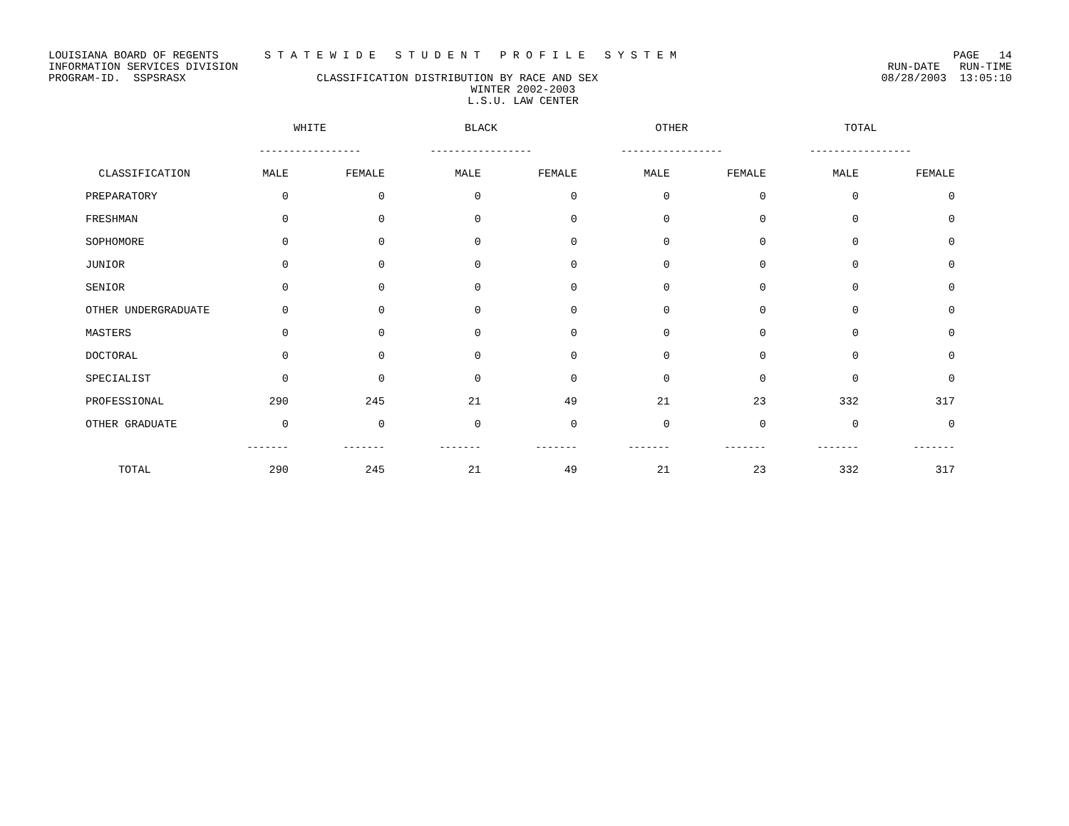LOUISIANA BOARD OF REGENTS S T A T E W I D E S T U D E N T P R O F I L E S Y S T E M PAGE 14
INFORMATION SERVICES DIVISION RUN-DATE RUN-TIME
PROGRAM-ID. SSPSRASX CLASSIFICATION DISTRIBUTION BY RACE AND SEX 08/28/2003 13:05:10
WINTER 2002-2003
L.S.U. LAW CENTER
| | WHITE | | BLACK | | OTHER | | TOTAL | |
| --- | --- | --- | --- | --- | --- | --- | --- | --- |
| | ----------------- | | ----------------- | | ----------------- | | ----------------- | |
| CLASSIFICATION | MALE | FEMALE | MALE | FEMALE | MALE | FEMALE | MALE | FEMALE |
| PREPARATORY | 0 | 0 | 0 | 0 | 0 | 0 | 0 | 0 |
| FRESHMAN | 0 | 0 | 0 | 0 | 0 | 0 | 0 | 0 |
| SOPHOMORE | 0 | 0 | 0 | 0 | 0 | 0 | 0 | 0 |
| JUNIOR | 0 | 0 | 0 | 0 | 0 | 0 | 0 | 0 |
| SENIOR | 0 | 0 | 0 | 0 | 0 | 0 | 0 | 0 |
| OTHER UNDERGRADUATE | 0 | 0 | 0 | 0 | 0 | 0 | 0 | 0 |
| MASTERS | 0 | 0 | 0 | 0 | 0 | 0 | 0 | 0 |
| DOCTORAL | 0 | 0 | 0 | 0 | 0 | 0 | 0 | 0 |
| SPECIALIST | 0 | 0 | 0 | 0 | 0 | 0 | 0 | 0 |
| PROFESSIONAL | 290 | 245 | 21 | 49 | 21 | 23 | 332 | 317 |
| OTHER GRADUATE | 0 | 0 | 0 | 0 | 0 | 0 | 0 | 0 |
| | ------- | ------- | ------- | ------- | ------- | ------- | ------- | ------- |
| TOTAL | 290 | 245 | 21 | 49 | 21 | 23 | 332 | 317 |